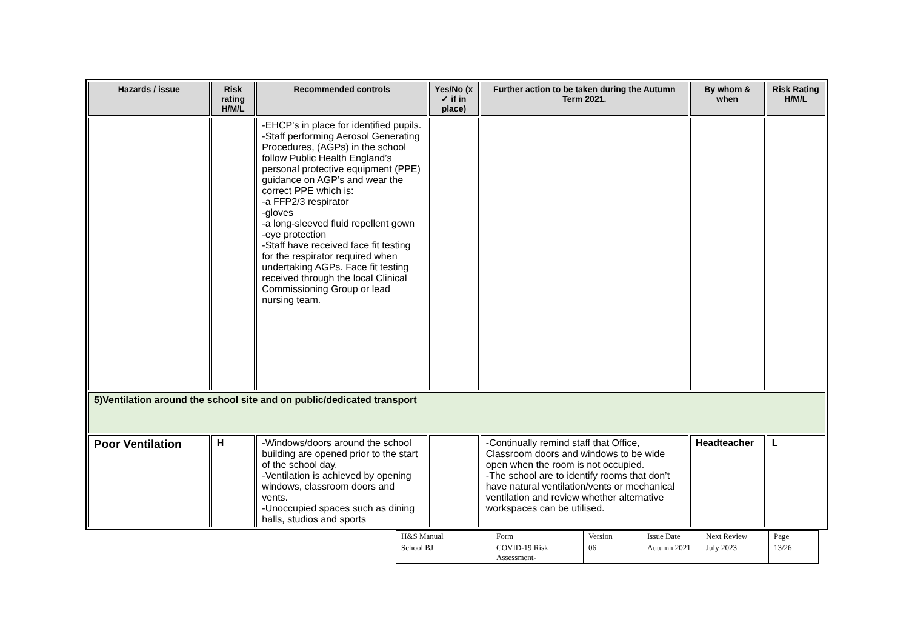| Hazards / issue | Risk rating H/M/L | Recommended controls | Yes/No (x ✓ if in place) | Further action to be taken during the Autumn Term 2021. | By whom & when | Risk Rating H/M/L |
| --- | --- | --- | --- | --- | --- | --- |
| | | -EHCP’s in place for identified pupils. -Staff performing Aerosol Generating Procedures, (AGPs) in the school follow Public Health England’s personal protective equipment (PPE) guidance on AGP’s and wear the correct PPE which is: -a FFP2/3 respirator -gloves -a long-sleeved fluid repellent gown -eye protection -Staff have received face fit testing for the respirator required when undertaking AGPs. Face fit testing received through the local Clinical Commissioning Group or lead nursing team. | | | | |
| 5)Ventilation around the school site and on public/dedicated transport | | | | | | |
| Poor Ventilation | H | -Windows/doors around the school building are opened prior to the start of the school day. -Ventilation is achieved by opening windows, classroom doors and vents. -Unoccupied spaces such as dining halls, studios and sports | | -Continually remind staff that Office, Classroom doors and windows to be wide open when the room is not occupied. -The school are to identify rooms that don’t have natural ventilation/vents or mechanical ventilation and review whether alternative workspaces can be utilised. | Headteacher | L |
| H&S Manual | Form | Version | Issue Date | Next Review | Page |
| School BJ | COVID-19 Risk Assessment- | 06 | Autumn 2021 | July 2023 | 13/26 |